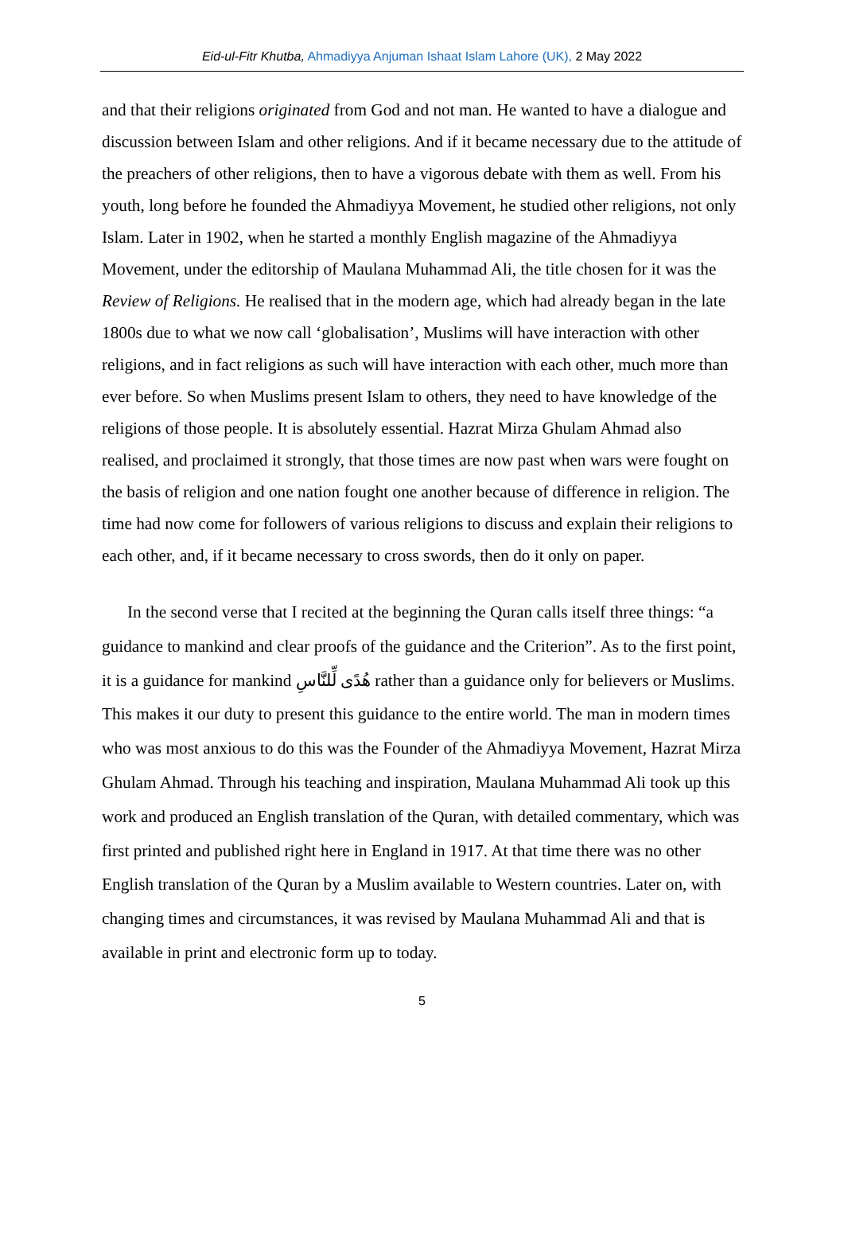Eid-ul-Fitr Khutba, Ahmadiyya Anjuman Ishaat Islam Lahore (UK), 2 May 2022
and that their religions originated from God and not man. He wanted to have a dialogue and discussion between Islam and other religions. And if it became necessary due to the attitude of the preachers of other religions, then to have a vigorous debate with them as well. From his youth, long before he founded the Ahmadiyya Movement, he studied other religions, not only Islam. Later in 1902, when he started a monthly English magazine of the Ahmadiyya Movement, under the editorship of Maulana Muhammad Ali, the title chosen for it was the Review of Religions. He realised that in the modern age, which had already began in the late 1800s due to what we now call ‘globalisation’, Muslims will have interaction with other religions, and in fact religions as such will have interaction with each other, much more than ever before. So when Muslims present Islam to others, they need to have knowledge of the religions of those people. It is absolutely essential. Hazrat Mirza Ghulam Ahmad also realised, and proclaimed it strongly, that those times are now past when wars were fought on the basis of religion and one nation fought one another because of difference in religion. The time had now come for followers of various religions to discuss and explain their religions to each other, and, if it became necessary to cross swords, then do it only on paper.
In the second verse that I recited at the beginning the Quran calls itself three things: “a guidance to mankind and clear proofs of the guidance and the Criterion”. As to the first point, it is a guidance for mankind هُدًى لِّلنَّاسِ rather than a guidance only for believers or Muslims. This makes it our duty to present this guidance to the entire world. The man in modern times who was most anxious to do this was the Founder of the Ahmadiyya Movement, Hazrat Mirza Ghulam Ahmad. Through his teaching and inspiration, Maulana Muhammad Ali took up this work and produced an English translation of the Quran, with detailed commentary, which was first printed and published right here in England in 1917. At that time there was no other English translation of the Quran by a Muslim available to Western countries. Later on, with changing times and circumstances, it was revised by Maulana Muhammad Ali and that is available in print and electronic form up to today.
5